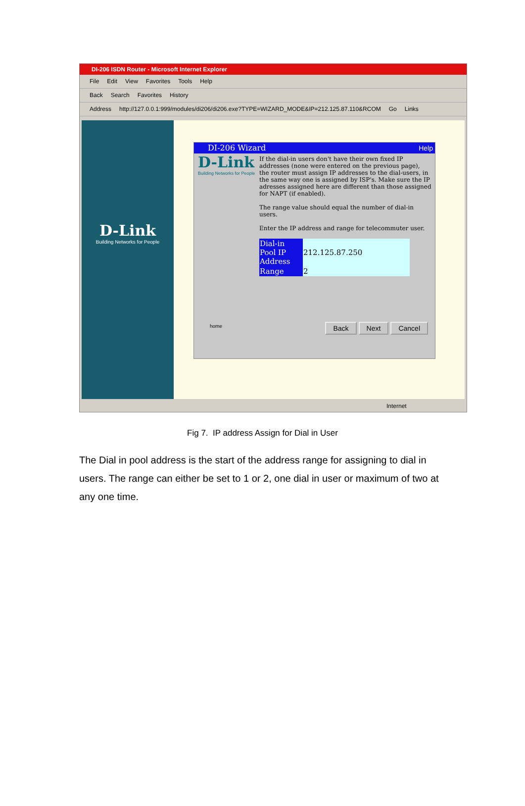DI-206 ISDN Router - Microsoft Internet Explorer
File Edit View Favorites Tools Help
Back Search Favorites History
Address http://127.0.0.1:999/modules/di206/di206.exe?TYPE=WIZARD_MODE&IP=212.125.87.110&RCOM Go Links
D-Link
Building Networks for People
DI-206 Wizard Help
D-Link
Building Networks for People
If the dial-in users don't have their own fixed IP addresses (none were entered on the previous page), the router must assign IP addresses to the dial-users, in the same way one is assigned by ISP's. Make sure the IP adresses assigned here are different than those assigned for NAPT (if enabled).
The range value should equal the number of dial-in users.
Enter the IP address and range for telecommuter user.
| Dial-in Pool IP Address | 212.125.87.250 |
| Range | 2 |
home Back Next Cancel
Internet
Fig 7. IP address Assign for Dial in User
The Dial in pool address is the start of the address range for assigning to dial in users. The range can either be set to 1 or 2, one dial in user or maximum of two at any one time.